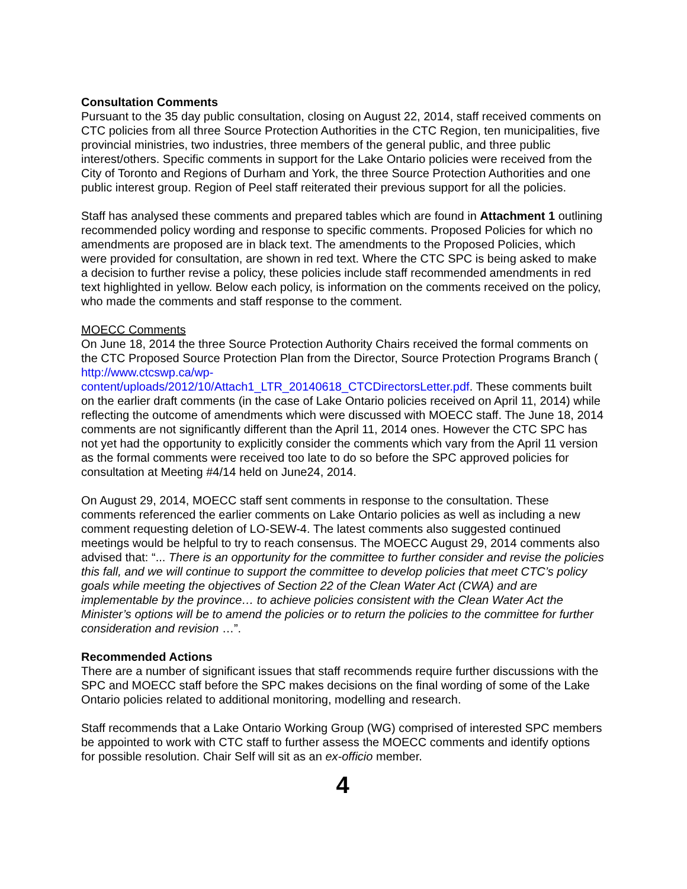Consultation Comments
Pursuant to the 35 day public consultation, closing on August 22, 2014, staff received comments on CTC policies from all three Source Protection Authorities in the CTC Region, ten municipalities, five provincial ministries, two industries, three members of the general public, and three public interest/others. Specific comments in support for the Lake Ontario policies were received from the City of Toronto and Regions of Durham and York, the three Source Protection Authorities and one public interest group. Region of Peel staff reiterated their previous support for all the policies.
Staff has analysed these comments and prepared tables which are found in Attachment 1 outlining recommended policy wording and response to specific comments. Proposed Policies for which no amendments are proposed are in black text. The amendments to the Proposed Policies, which were provided for consultation, are shown in red text. Where the CTC SPC is being asked to make a decision to further revise a policy, these policies include staff recommended amendments in red text highlighted in yellow. Below each policy, is information on the comments received on the policy, who made the comments and staff response to the comment.
MOECC Comments
On June 18, 2014 the three Source Protection Authority Chairs received the formal comments on the CTC Proposed Source Protection Plan from the Director, Source Protection Programs Branch (
http://www.ctcswp.ca/wp-content/uploads/2012/10/Attach1_LTR_20140618_CTCDirectorsLetter.pdf. These comments built on the earlier draft comments (in the case of Lake Ontario policies received on April 11, 2014) while reflecting the outcome of amendments which were discussed with MOECC staff. The June 18, 2014 comments are not significantly different than the April 11, 2014 ones. However the CTC SPC has not yet had the opportunity to explicitly consider the comments which vary from the April 11 version as the formal comments were received too late to do so before the SPC approved policies for consultation at Meeting #4/14 held on June24, 2014.
On August 29, 2014, MOECC staff sent comments in response to the consultation. These comments referenced the earlier comments on Lake Ontario policies as well as including a new comment requesting deletion of LO-SEW-4. The latest comments also suggested continued meetings would be helpful to try to reach consensus. The MOECC August 29, 2014 comments also advised that: “... There is an opportunity for the committee to further consider and revise the policies this fall, and we will continue to support the committee to develop policies that meet CTC’s policy goals while meeting the objectives of Section 22 of the Clean Water Act (CWA) and are implementable by the province… to achieve policies consistent with the Clean Water Act the Minister’s options will be to amend the policies or to return the policies to the committee for further consideration and revision …”.
Recommended Actions
There are a number of significant issues that staff recommends require further discussions with the SPC and MOECC staff before the SPC makes decisions on the final wording of some of the Lake Ontario policies related to additional monitoring, modelling and research.
Staff recommends that a Lake Ontario Working Group (WG) comprised of interested SPC members be appointed to work with CTC staff to further assess the MOECC comments and identify options for possible resolution. Chair Self will sit as an ex-officio member.
4